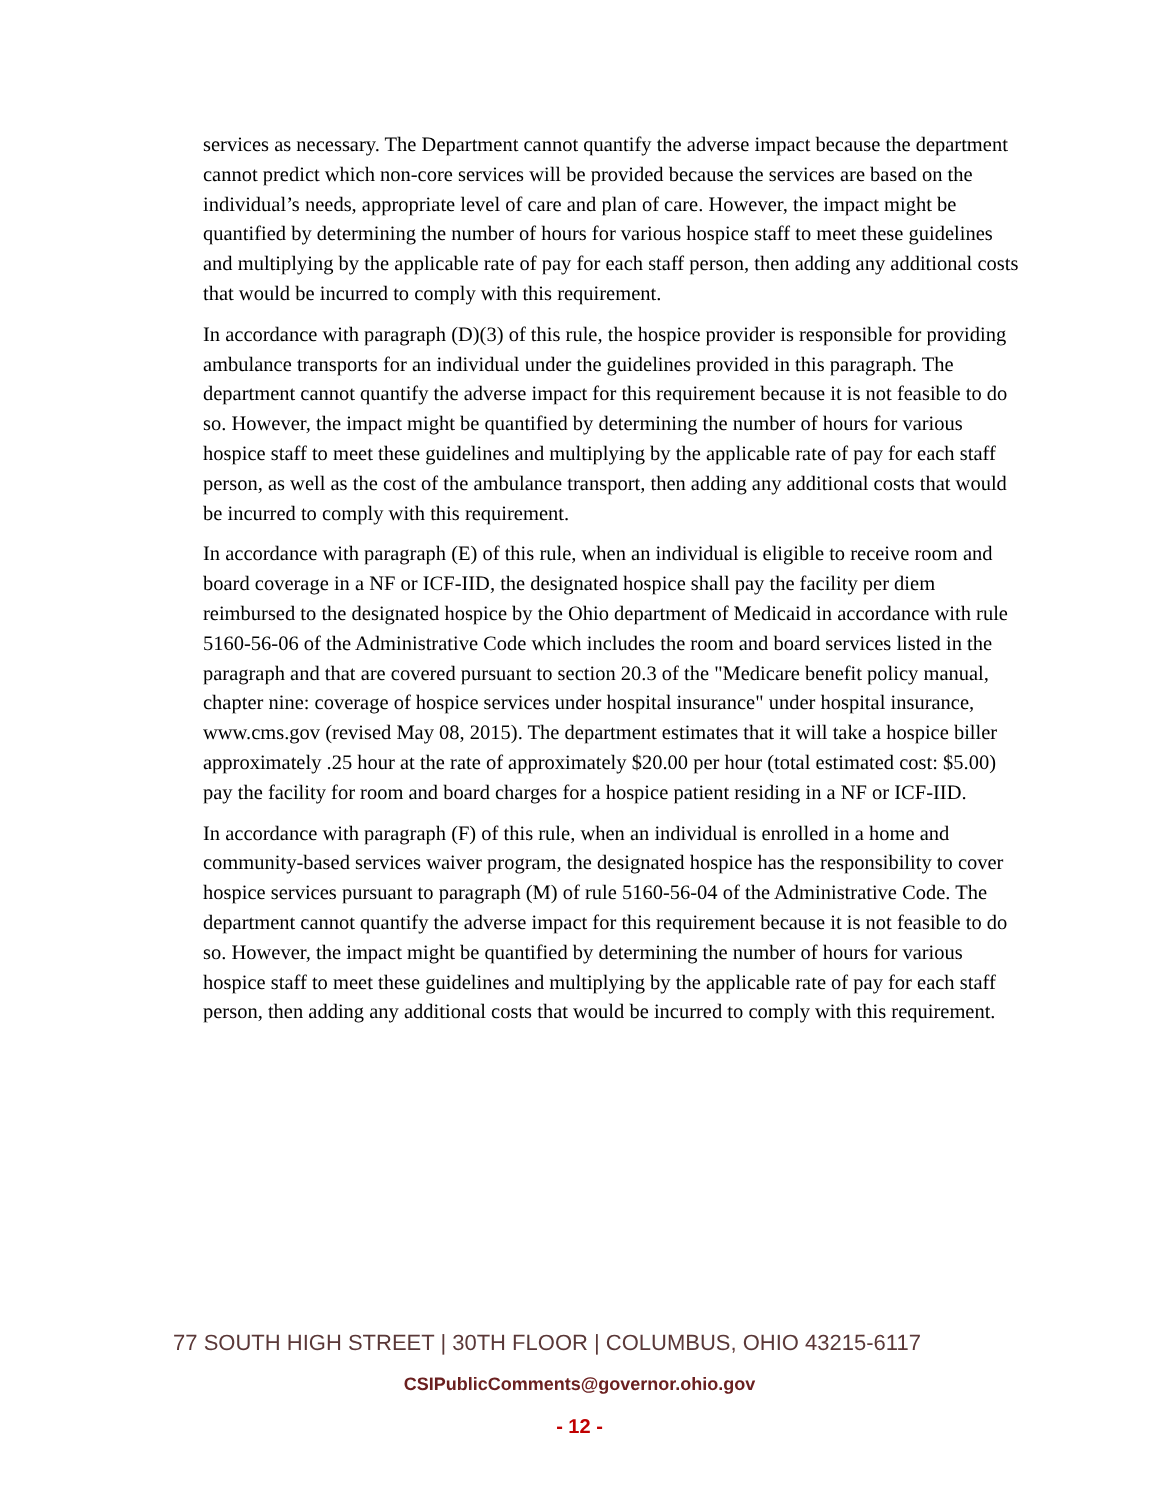services as necessary. The Department cannot quantify the adverse impact because the department cannot predict which non-core services will be provided because the services are based on the individual’s needs, appropriate level of care and plan of care. However, the impact might be quantified by determining the number of hours for various hospice staff to meet these guidelines and multiplying by the applicable rate of pay for each staff person, then adding any additional costs that would be incurred to comply with this requirement.
In accordance with paragraph (D)(3) of this rule, the hospice provider is responsible for providing ambulance transports for an individual under the guidelines provided in this paragraph. The department cannot quantify the adverse impact for this requirement because it is not feasible to do so. However, the impact might be quantified by determining the number of hours for various hospice staff to meet these guidelines and multiplying by the applicable rate of pay for each staff person, as well as the cost of the ambulance transport, then adding any additional costs that would be incurred to comply with this requirement.
In accordance with paragraph (E) of this rule, when an individual is eligible to receive room and board coverage in a NF or ICF-IID, the designated hospice shall pay the facility per diem reimbursed to the designated hospice by the Ohio department of Medicaid in accordance with rule 5160-56-06 of the Administrative Code which includes the room and board services listed in the paragraph and that are covered pursuant to section 20.3 of the "Medicare benefit policy manual, chapter nine: coverage of hospice services under hospital insurance" under hospital insurance, www.cms.gov (revised May 08, 2015). The department estimates that it will take a hospice biller approximately .25 hour at the rate of approximately $20.00 per hour (total estimated cost: $5.00) pay the facility for room and board charges for a hospice patient residing in a NF or ICF-IID.
In accordance with paragraph (F) of this rule, when an individual is enrolled in a home and community-based services waiver program, the designated hospice has the responsibility to cover hospice services pursuant to paragraph (M) of rule 5160-56-04 of the Administrative Code. The department cannot quantify the adverse impact for this requirement because it is not feasible to do so. However, the impact might be quantified by determining the number of hours for various hospice staff to meet these guidelines and multiplying by the applicable rate of pay for each staff person, then adding any additional costs that would be incurred to comply with this requirement.
77 SOUTH HIGH STREET | 30TH FLOOR | COLUMBUS, OHIO 43215-6117
CSIPublicComments@governor.ohio.gov
- 12 -